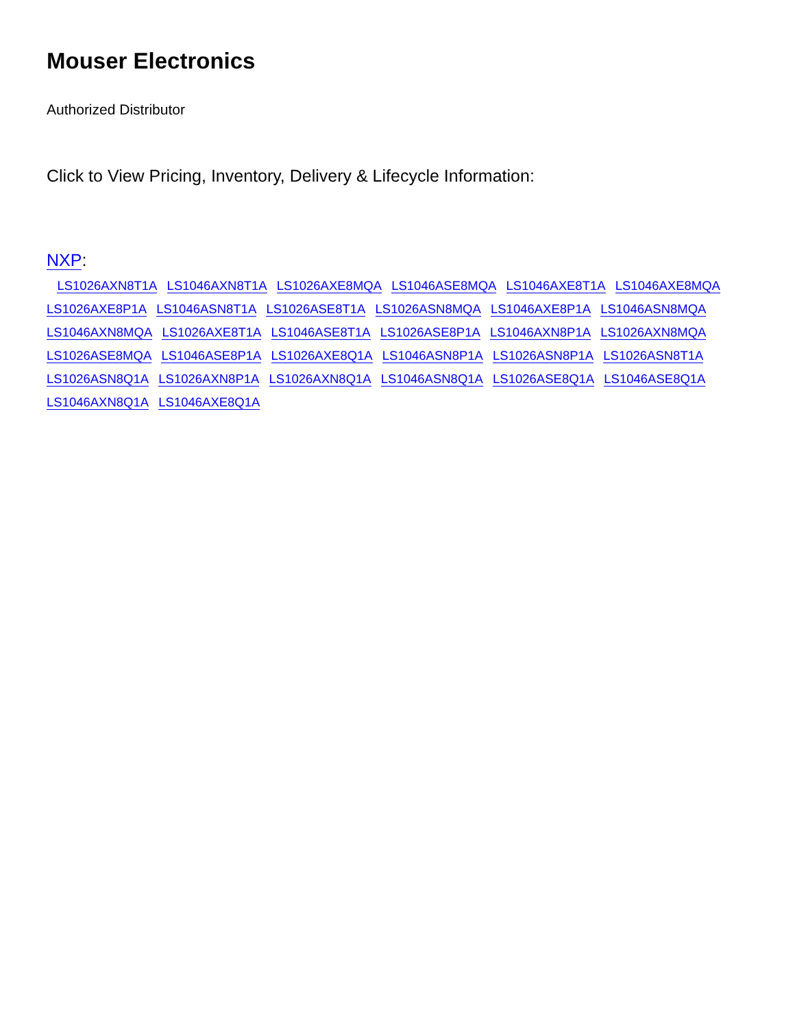Mouser Electronics
Authorized Distributor
Click to View Pricing, Inventory, Delivery & Lifecycle Information:
NXP:
LS1026AXN8T1A LS1046AXN8T1A LS1026AXE8MQA LS1046ASE8MQA LS1046AXE8T1A LS1046AXE8MQA LS1026AXE8P1A LS1046ASN8T1A LS1026ASE8T1A LS1026ASN8MQA LS1046AXE8P1A LS1046ASN8MQA LS1046AXN8MQA LS1026AXE8T1A LS1046ASE8T1A LS1026ASE8P1A LS1046AXN8P1A LS1026AXN8MQA LS1026ASE8MQA LS1046ASE8P1A LS1026AXE8Q1A LS1046ASN8P1A LS1026ASN8P1A LS1026ASN8T1A LS1026ASN8Q1A LS1026AXN8P1A LS1026AXN8Q1A LS1046ASN8Q1A LS1026ASE8Q1A LS1046ASE8Q1A LS1046AXN8Q1A LS1046AXE8Q1A